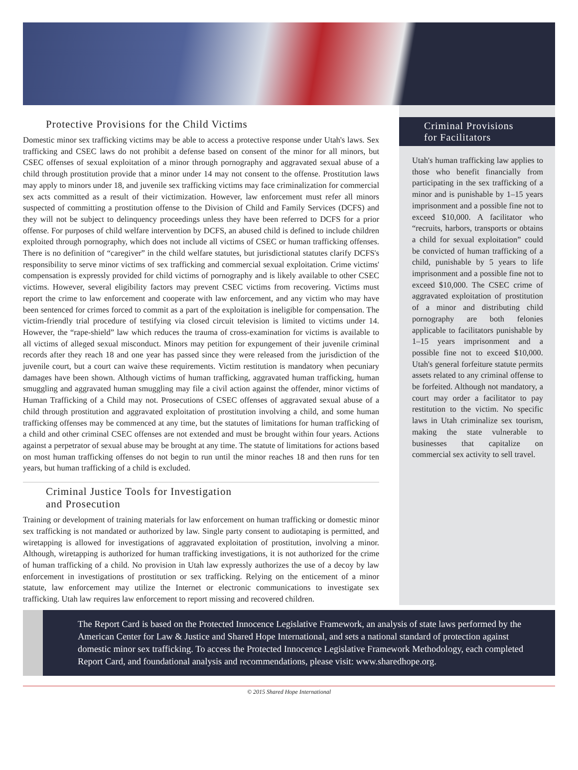Protective Provisions for the Child Victims
Domestic minor sex trafficking victims may be able to access a protective response under Utah's laws. Sex trafficking and CSEC laws do not prohibit a defense based on consent of the minor for all minors, but CSEC offenses of sexual exploitation of a minor through pornography and aggravated sexual abuse of a child through prostitution provide that a minor under 14 may not consent to the offense. Prostitution laws may apply to minors under 18, and juvenile sex trafficking victims may face criminalization for commercial sex acts committed as a result of their victimization. However, law enforcement must refer all minors suspected of committing a prostitution offense to the Division of Child and Family Services (DCFS) and they will not be subject to delinquency proceedings unless they have been referred to DCFS for a prior offense. For purposes of child welfare intervention by DCFS, an abused child is defined to include children exploited through pornography, which does not include all victims of CSEC or human trafficking offenses. There is no definition of “caregiver” in the child welfare statutes, but jurisdictional statutes clarify DCFS's responsibility to serve minor victims of sex trafficking and commercial sexual exploitation. Crime victims' compensation is expressly provided for child victims of pornography and is likely available to other CSEC victims. However, several eligibility factors may prevent CSEC victims from recovering. Victims must report the crime to law enforcement and cooperate with law enforcement, and any victim who may have been sentenced for crimes forced to commit as a part of the exploitation is ineligible for compensation. The victim-friendly trial procedure of testifying via closed circuit television is limited to victims under 14. However, the “rape-shield” law which reduces the trauma of cross-examination for victims is available to all victims of alleged sexual misconduct. Minors may petition for expungement of their juvenile criminal records after they reach 18 and one year has passed since they were released from the jurisdiction of the juvenile court, but a court can waive these requirements. Victim restitution is mandatory when pecuniary damages have been shown. Although victims of human trafficking, aggravated human trafficking, human smuggling and aggravated human smuggling may file a civil action against the offender, minor victims of Human Trafficking of a Child may not. Prosecutions of CSEC offenses of aggravated sexual abuse of a child through prostitution and aggravated exploitation of prostitution involving a child, and some human trafficking offenses may be commenced at any time, but the statutes of limitations for human trafficking of a child and other criminal CSEC offenses are not extended and must be brought within four years. Actions against a perpetrator of sexual abuse may be brought at any time. The statute of limitations for actions based on most human trafficking offenses do not begin to run until the minor reaches 18 and then runs for ten years, but human trafficking of a child is excluded.
Criminal Justice Tools for Investigation
and Prosecution
Training or development of training materials for law enforcement on human trafficking or domestic minor sex trafficking is not mandated or authorized by law. Single party consent to audiotaping is permitted, and wiretapping is allowed for investigations of aggravated exploitation of prostitution, involving a minor. Although, wiretapping is authorized for human trafficking investigations, it is not authorized for the crime of human trafficking of a child. No provision in Utah law expressly authorizes the use of a decoy by law enforcement in investigations of prostitution or sex trafficking. Relying on the enticement of a minor statute, law enforcement may utilize the Internet or electronic communications to investigate sex trafficking. Utah law requires law enforcement to report missing and recovered children.
Criminal Provisions
for Facilitators
Utah's human trafficking law applies to those who benefit financially from participating in the sex trafficking of a minor and is punishable by 1–15 years imprisonment and a possible fine not to exceed $10,000. A facilitator who “recruits, harbors, transports or obtains a child for sexual exploitation” could be convicted of human trafficking of a child, punishable by 5 years to life imprisonment and a possible fine not to exceed $10,000. The CSEC crime of aggravated exploitation of prostitution of a minor and distributing child pornography are both felonies applicable to facilitators punishable by 1–15 years imprisonment and a possible fine not to exceed $10,000. Utah's general forfeiture statute permits assets related to any criminal offense to be forfeited. Although not mandatory, a court may order a facilitator to pay restitution to the victim. No specific laws in Utah criminalize sex tourism, making the state vulnerable to businesses that capitalize on commercial sex activity to sell travel.
The Report Card is based on the Protected Innocence Legislative Framework, an analysis of state laws performed by the American Center for Law & Justice and Shared Hope International, and sets a national standard of protection against domestic minor sex trafficking. To access the Protected Innocence Legislative Framework Methodology, each completed Report Card, and foundational analysis and recommendations, please visit: www.sharedhope.org.
© 2015 Shared Hope International